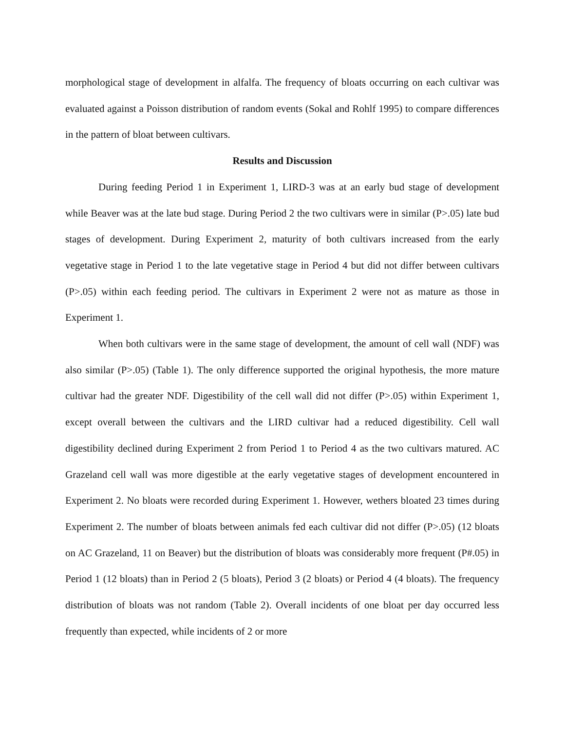morphological stage of development in alfalfa. The frequency of bloats occurring on each cultivar was evaluated against a Poisson distribution of random events (Sokal and Rohlf 1995) to compare differences in the pattern of bloat between cultivars.
Results and Discussion
During feeding Period 1 in Experiment 1, LIRD-3 was at an early bud stage of development while Beaver was at the late bud stage. During Period 2 the two cultivars were in similar (P>.05) late bud stages of development. During Experiment 2, maturity of both cultivars increased from the early vegetative stage in Period 1 to the late vegetative stage in Period 4 but did not differ between cultivars (P>.05) within each feeding period. The cultivars in Experiment 2 were not as mature as those in Experiment 1.
When both cultivars were in the same stage of development, the amount of cell wall (NDF) was also similar (P>.05) (Table 1). The only difference supported the original hypothesis, the more mature cultivar had the greater NDF. Digestibility of the cell wall did not differ (P>.05) within Experiment 1, except overall between the cultivars and the LIRD cultivar had a reduced digestibility. Cell wall digestibility declined during Experiment 2 from Period 1 to Period 4 as the two cultivars matured. AC Grazeland cell wall was more digestible at the early vegetative stages of development encountered in Experiment 2. No bloats were recorded during Experiment 1. However, wethers bloated 23 times during Experiment 2. The number of bloats between animals fed each cultivar did not differ (P>.05) (12 bloats on AC Grazeland, 11 on Beaver) but the distribution of bloats was considerably more frequent (P#.05) in Period 1 (12 bloats) than in Period 2 (5 bloats), Period 3 (2 bloats) or Period 4 (4 bloats). The frequency distribution of bloats was not random (Table 2). Overall incidents of one bloat per day occurred less frequently than expected, while incidents of 2 or more